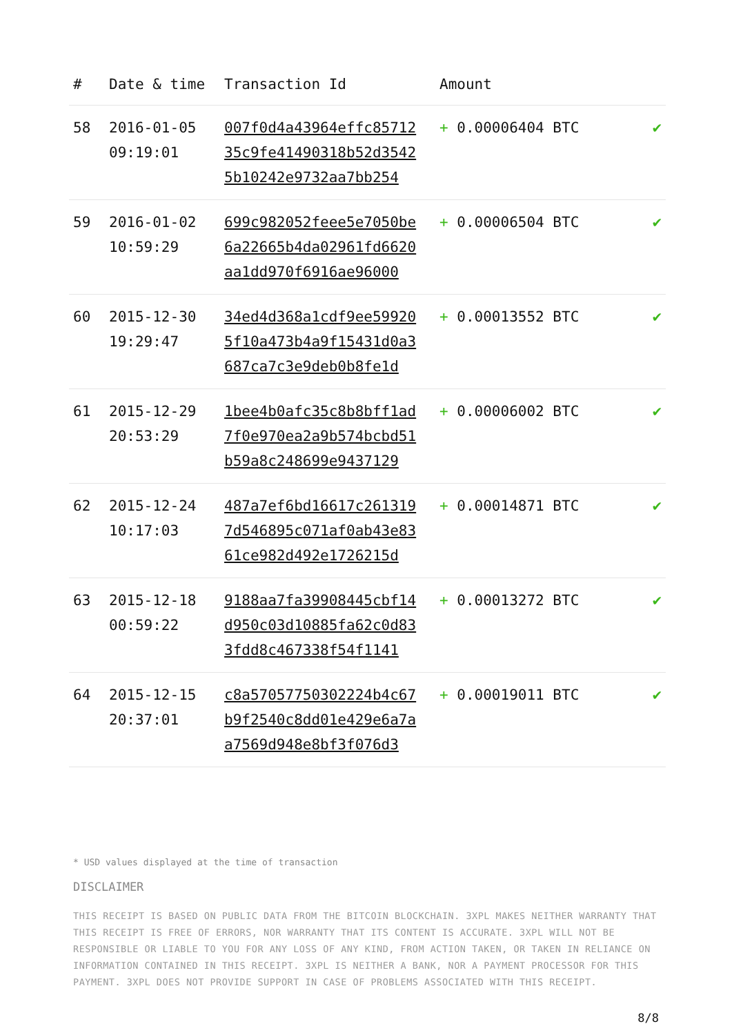| # | Date & time | Transaction Id | Amount | |
| --- | --- | --- | --- | --- |
| 58 | 2016-01-05 09:19:01 | 007f0d4a43964effc85712 35c9fe41490318b52d3542 5b10242e9732aa7bb254 | + 0.00006404 BTC | ✔ |
| 59 | 2016-01-02 10:59:29 | 699c982052feee5e7050be 6a22665b4da02961fd6620 aa1dd970f6916ae96000 | + 0.00006504 BTC | ✔ |
| 60 | 2015-12-30 19:29:47 | 34ed4d368a1cdf9ee59920 5f10a473b4a9f15431d0a3 687ca7c3e9deb0b8fe1d | + 0.00013552 BTC | ✔ |
| 61 | 2015-12-29 20:53:29 | 1bee4b0afc35c8b8bff1ad 7f0e970ea2a9b574bcbd51 b59a8c248699e9437129 | + 0.00006002 BTC | ✔ |
| 62 | 2015-12-24 10:17:03 | 487a7ef6bd16617c261319 7d546895c071af0ab43e83 61ce982d492e1726215d | + 0.00014871 BTC | ✔ |
| 63 | 2015-12-18 00:59:22 | 9188aa7fa39908445cbf14 d950c03d10885fa62c0d83 3fdd8c467338f54f1141 | + 0.00013272 BTC | ✔ |
| 64 | 2015-12-15 20:37:01 | c8a57057750302224b4c67 b9f2540c8dd01e429e6a7a a7569d948e8bf3f076d3 | + 0.00019011 BTC | ✔ |
* USD values displayed at the time of transaction
DISCLAIMER
THIS RECEIPT IS BASED ON PUBLIC DATA FROM THE BITCOIN BLOCKCHAIN. 3XPL MAKES NEITHER WARRANTY THAT THIS RECEIPT IS FREE OF ERRORS, NOR WARRANTY THAT ITS CONTENT IS ACCURATE. 3XPL WILL NOT BE RESPONSIBLE OR LIABLE TO YOU FOR ANY LOSS OF ANY KIND, FROM ACTION TAKEN, OR TAKEN IN RELIANCE ON INFORMATION CONTAINED IN THIS RECEIPT. 3XPL IS NEITHER A BANK, NOR A PAYMENT PROCESSOR FOR THIS PAYMENT. 3XPL DOES NOT PROVIDE SUPPORT IN CASE OF PROBLEMS ASSOCIATED WITH THIS RECEIPT.
8/8